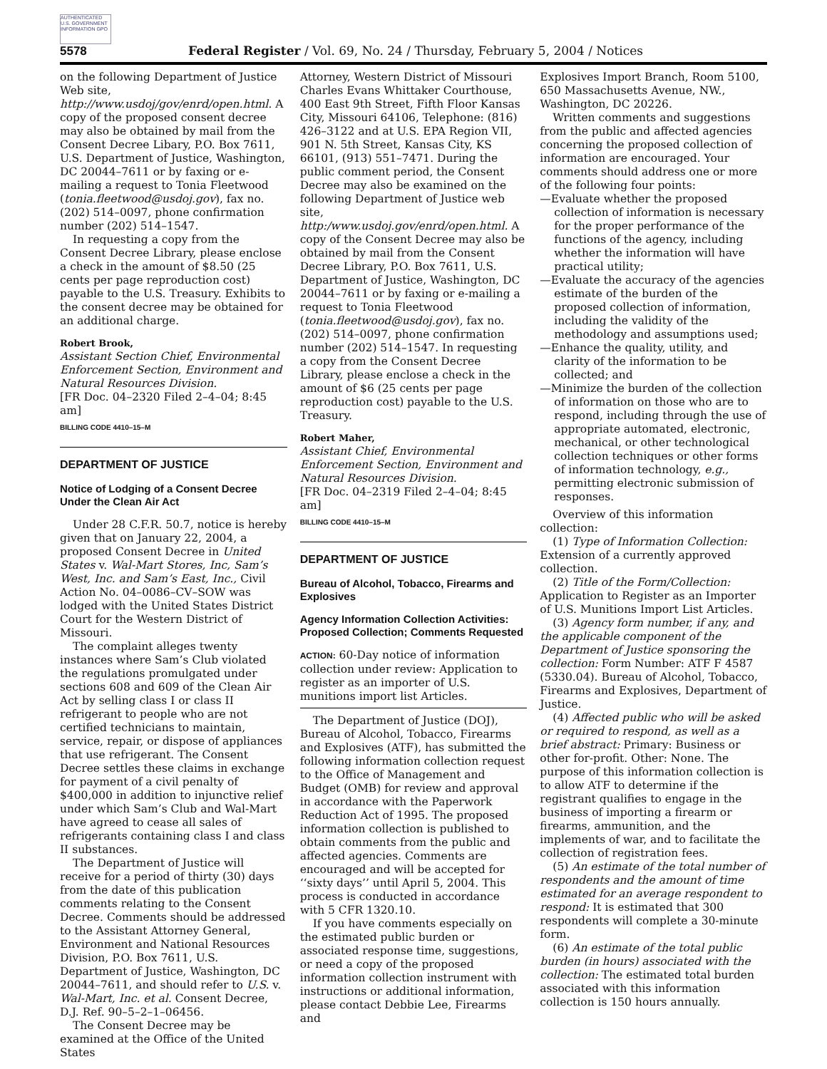AUTHENTICATED U.S. GOVERNMENT INFORMATION GPO
5578 Federal Register / Vol. 69, No. 24 / Thursday, February 5, 2004 / Notices
on the following Department of Justice Web site, http://www.usdoj/gov/enrd/open.html. A copy of the proposed consent decree may also be obtained by mail from the Consent Decree Libary, P.O. Box 7611, U.S. Department of Justice, Washington, DC 20044–7611 or by faxing or e-mailing a request to Tonia Fleetwood (tonia.fleetwood@usdoj.gov), fax no. (202) 514–0097, phone confirmation number (202) 514–1547.
In requesting a copy from the Consent Decree Library, please enclose a check in the amount of $8.50 (25 cents per page reproduction cost) payable to the U.S. Treasury. Exhibits to the consent decree may be obtained for an additional charge.
Robert Brook,
Assistant Section Chief, Environmental Enforcement Section, Environment and Natural Resources Division.
[FR Doc. 04–2320 Filed 2–4–04; 8:45 am]
BILLING CODE 4410–15–M
DEPARTMENT OF JUSTICE
Notice of Lodging of a Consent Decree Under the Clean Air Act
Under 28 C.F.R. 50.7, notice is hereby given that on January 22, 2004, a proposed Consent Decree in United States v. Wal-Mart Stores, Inc, Sam’s West, Inc. and Sam’s East, Inc., Civil Action No. 04–0086–CV–SOW was lodged with the United States District Court for the Western District of Missouri.
The complaint alleges twenty instances where Sam’s Club violated the regulations promulgated under sections 608 and 609 of the Clean Air Act by selling class I or class II refrigerant to people who are not certified technicians to maintain, service, repair, or dispose of appliances that use refrigerant. The Consent Decree settles these claims in exchange for payment of a civil penalty of $400,000 in addition to injunctive relief under which Sam’s Club and Wal-Mart have agreed to cease all sales of refrigerants containing class I and class II substances.
The Department of Justice will receive for a period of thirty (30) days from the date of this publication comments relating to the Consent Decree. Comments should be addressed to the Assistant Attorney General, Environment and National Resources Division, P.O. Box 7611, U.S. Department of Justice, Washington, DC 20044–7611, and should refer to U.S. v. Wal-Mart, Inc. et al. Consent Decree, D.J. Ref. 90–5–2–1–06456.
The Consent Decree may be examined at the Office of the United States
Attorney, Western District of Missouri Charles Evans Whittaker Courthouse, 400 East 9th Street, Fifth Floor Kansas City, Missouri 64106, Telephone: (816) 426–3122 and at U.S. EPA Region VII, 901 N. 5th Street, Kansas City, KS 66101, (913) 551–7471. During the public comment period, the Consent Decree may also be examined on the following Department of Justice web site, http:/www.usdoj.gov/enrd/open.html. A copy of the Consent Decree may also be obtained by mail from the Consent Decree Library, P.O. Box 7611, U.S. Department of Justice, Washington, DC 20044–7611 or by faxing or e-mailing a request to Tonia Fleetwood (tonia.fleetwood@usdoj.gov), fax no. (202) 514–0097, phone confirmation number (202) 514–1547. In requesting a copy from the Consent Decree Library, please enclose a check in the amount of $6 (25 cents per page reproduction cost) payable to the U.S. Treasury.
Robert Maher,
Assistant Chief, Environmental Enforcement Section, Environment and Natural Resources Division.
[FR Doc. 04–2319 Filed 2–4–04; 8:45 am]
BILLING CODE 4410–15–M
DEPARTMENT OF JUSTICE
Bureau of Alcohol, Tobacco, Firearms and Explosives
Agency Information Collection Activities: Proposed Collection; Comments Requested
ACTION: 60-Day notice of information collection under review: Application to register as an importer of U.S. munitions import list Articles.
The Department of Justice (DOJ), Bureau of Alcohol, Tobacco, Firearms and Explosives (ATF), has submitted the following information collection request to the Office of Management and Budget (OMB) for review and approval in accordance with the Paperwork Reduction Act of 1995. The proposed information collection is published to obtain comments from the public and affected agencies. Comments are encouraged and will be accepted for ‘‘sixty days’’ until April 5, 2004. This process is conducted in accordance with 5 CFR 1320.10.
If you have comments especially on the estimated public burden or associated response time, suggestions, or need a copy of the proposed information collection instrument with instructions or additional information, please contact Debbie Lee, Firearms and
Explosives Import Branch, Room 5100, 650 Massachusetts Avenue, NW., Washington, DC 20226.
Written comments and suggestions from the public and affected agencies concerning the proposed collection of information are encouraged. Your comments should address one or more of the following four points:
—Evaluate whether the proposed collection of information is necessary for the proper performance of the functions of the agency, including whether the information will have practical utility;
—Evaluate the accuracy of the agencies estimate of the burden of the proposed collection of information, including the validity of the methodology and assumptions used;
—Enhance the quality, utility, and clarity of the information to be collected; and
—Minimize the burden of the collection of information on those who are to respond, including through the use of appropriate automated, electronic, mechanical, or other technological collection techniques or other forms of information technology, e.g., permitting electronic submission of responses.
Overview of this information collection:
(1) Type of Information Collection: Extension of a currently approved collection.
(2) Title of the Form/Collection: Application to Register as an Importer of U.S. Munitions Import List Articles.
(3) Agency form number, if any, and the applicable component of the Department of Justice sponsoring the collection: Form Number: ATF F 4587 (5330.04). Bureau of Alcohol, Tobacco, Firearms and Explosives, Department of Justice.
(4) Affected public who will be asked or required to respond, as well as a brief abstract: Primary: Business or other for-profit. Other: None. The purpose of this information collection is to allow ATF to determine if the registrant qualifies to engage in the business of importing a firearm or firearms, ammunition, and the implements of war, and to facilitate the collection of registration fees.
(5) An estimate of the total number of respondents and the amount of time estimated for an average respondent to respond: It is estimated that 300 respondents will complete a 30-minute form.
(6) An estimate of the total public burden (in hours) associated with the collection: The estimated total burden associated with this information collection is 150 hours annually.